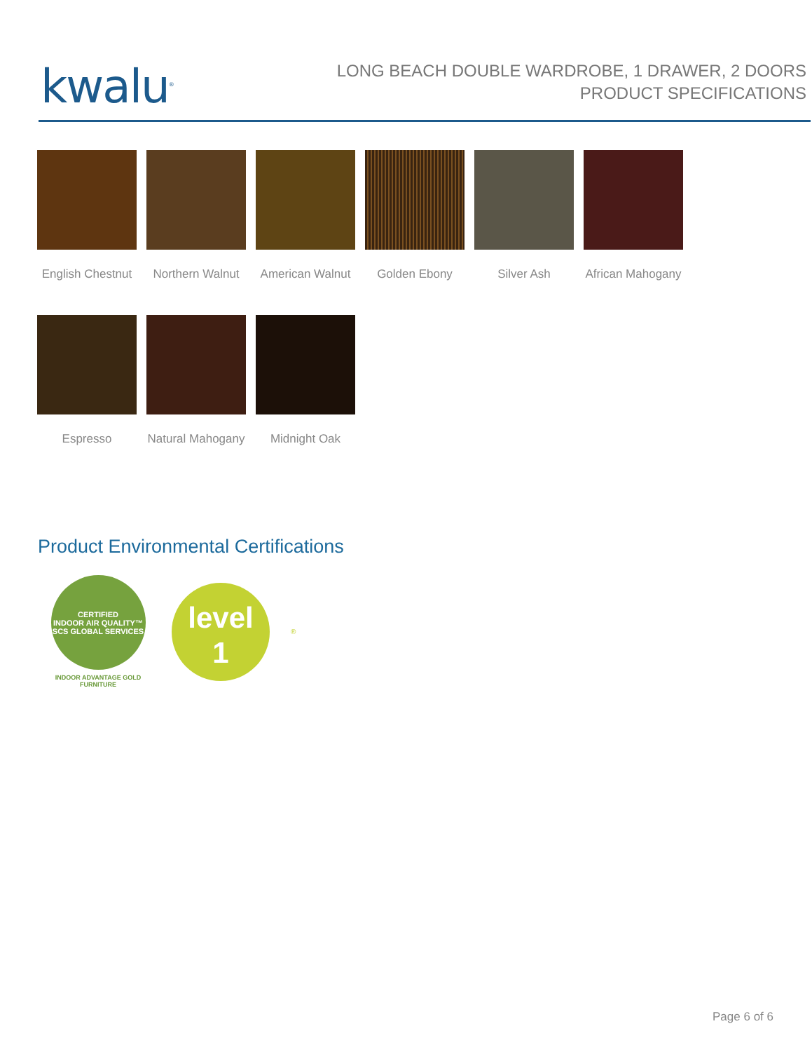kwalu<sup>®</sup>
LONG BEACH DOUBLE WARDROBE, 1 DRAWER, 2 DOORS
PRODUCT SPECIFICATIONS
English Chestnut
Northern Walnut
American Walnut
Golden Ebony
Silver Ash
African Mahogany
Espresso
Natural Mahogany
Midnight Oak
Product Environmental Certifications
CERTIFIED
INDOOR AIR QUALITY™
SCS GLOBAL SERVICES
INDOOR ADVANTAGE GOLD
FURNITURE
level
1
®
Page 6 of 6